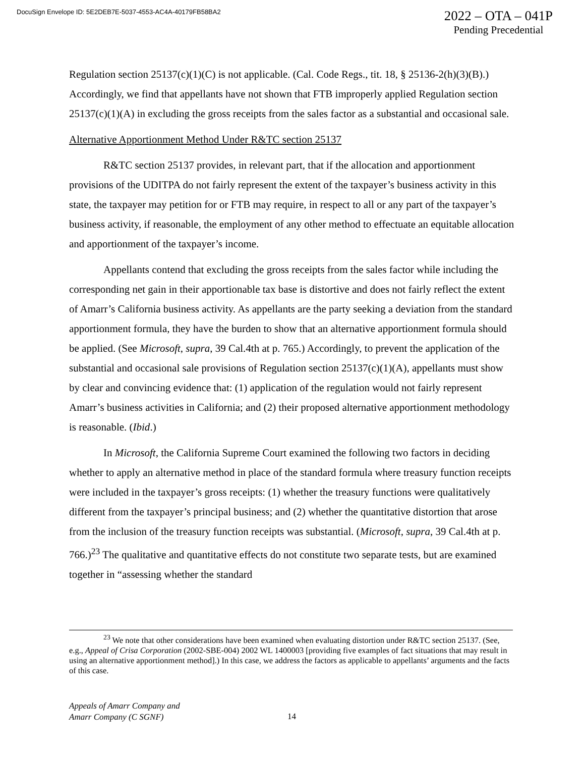DocuSign Envelope ID: 5E2DEB7E-5037-4553-AC4A-40179FB58BA2
2022 – OTA – 041P
Pending Precedential
Regulation section 25137(c)(1)(C) is not applicable. (Cal. Code Regs., tit. 18, § 25136-2(h)(3)(B).) Accordingly, we find that appellants have not shown that FTB improperly applied Regulation section 25137(c)(1)(A) in excluding the gross receipts from the sales factor as a substantial and occasional sale.
Alternative Apportionment Method Under R&TC section 25137
R&TC section 25137 provides, in relevant part, that if the allocation and apportionment provisions of the UDITPA do not fairly represent the extent of the taxpayer’s business activity in this state, the taxpayer may petition for or FTB may require, in respect to all or any part of the taxpayer’s business activity, if reasonable, the employment of any other method to effectuate an equitable allocation and apportionment of the taxpayer’s income.
Appellants contend that excluding the gross receipts from the sales factor while including the corresponding net gain in their apportionable tax base is distortive and does not fairly reflect the extent of Amarr’s California business activity. As appellants are the party seeking a deviation from the standard apportionment formula, they have the burden to show that an alternative apportionment formula should be applied. (See Microsoft, supra, 39 Cal.4th at p. 765.) Accordingly, to prevent the application of the substantial and occasional sale provisions of Regulation section 25137(c)(1)(A), appellants must show by clear and convincing evidence that: (1) application of the regulation would not fairly represent Amarr’s business activities in California; and (2) their proposed alternative apportionment methodology is reasonable. (Ibid.)
In Microsoft, the California Supreme Court examined the following two factors in deciding whether to apply an alternative method in place of the standard formula where treasury function receipts were included in the taxpayer’s gross receipts: (1) whether the treasury functions were qualitatively different from the taxpayer’s principal business; and (2) whether the quantitative distortion that arose from the inclusion of the treasury function receipts was substantial. (Microsoft, supra, 39 Cal.4th at p. 766.)<sup>23</sup> The qualitative and quantitative effects do not constitute two separate tests, but are examined together in “assessing whether the standard
<sup>23</sup> We note that other considerations have been examined when evaluating distortion under R&TC section 25137. (See, e.g., Appeal of Crisa Corporation (2002-SBE-004) 2002 WL 1400003 [providing five examples of fact situations that may result in using an alternative apportionment method].) In this case, we address the factors as applicable to appellants’ arguments and the facts of this case.
Appeals of Amarr Company and
Amarr Company (C SGNF)
14